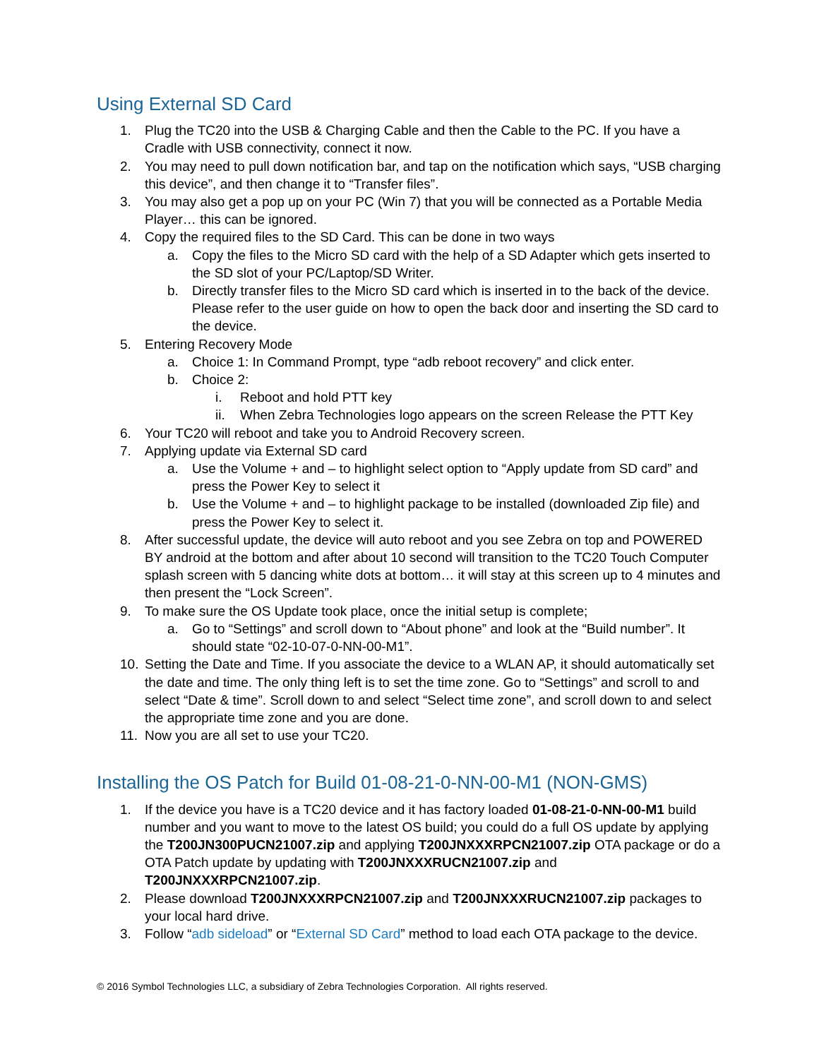Using External SD Card
1. Plug the TC20 into the USB & Charging Cable and then the Cable to the PC. If you have a Cradle with USB connectivity, connect it now.
2. You may need to pull down notification bar, and tap on the notification which says, “USB charging this device”, and then change it to “Transfer files”.
3. You may also get a pop up on your PC (Win 7) that you will be connected as a Portable Media Player… this can be ignored.
4. Copy the required files to the SD Card. This can be done in two ways
a. Copy the files to the Micro SD card with the help of a SD Adapter which gets inserted to the SD slot of your PC/Laptop/SD Writer.
b. Directly transfer files to the Micro SD card which is inserted in to the back of the device. Please refer to the user guide on how to open the back door and inserting the SD card to the device.
5. Entering Recovery Mode
a. Choice 1: In Command Prompt, type “adb reboot recovery” and click enter.
b. Choice 2:
i. Reboot and hold PTT key
ii. When Zebra Technologies logo appears on the screen Release the PTT Key
6. Your TC20 will reboot and take you to Android Recovery screen.
7. Applying update via External SD card
a. Use the Volume + and – to highlight select option to “Apply update from SD card” and press the Power Key to select it
b. Use the Volume + and – to highlight package to be installed (downloaded Zip file) and press the Power Key to select it.
8. After successful update, the device will auto reboot and you see Zebra on top and POWERED BY android at the bottom and after about 10 second will transition to the TC20 Touch Computer splash screen with 5 dancing white dots at bottom… it will stay at this screen up to 4 minutes and then present the “Lock Screen”.
9. To make sure the OS Update took place, once the initial setup is complete;
a. Go to “Settings” and scroll down to “About phone” and look at the “Build number”. It should state “02-10-07-0-NN-00-M1”.
10. Setting the Date and Time. If you associate the device to a WLAN AP, it should automatically set the date and time. The only thing left is to set the time zone. Go to “Settings” and scroll to and select “Date & time”. Scroll down to and select “Select time zone”, and scroll down to and select the appropriate time zone and you are done.
11. Now you are all set to use your TC20.
Installing the OS Patch for Build 01-08-21-0-NN-00-M1 (NON-GMS)
1. If the device you have is a TC20 device and it has factory loaded 01-08-21-0-NN-00-M1 build number and you want to move to the latest OS build; you could do a full OS update by applying the T200JN300PUCN21007.zip and applying T200JNXXXRPCN21007.zip OTA package or do a OTA Patch update by updating with T200JNXXXRUCN21007.zip and T200JNXXXRPCN21007.zip.
2. Please download T200JNXXXRPCN21007.zip and T200JNXXXRUCN21007.zip packages to your local hard drive.
3. Follow “adb sideload” or “External SD Card” method to load each OTA package to the device.
© 2016 Symbol Technologies LLC, a subsidiary of Zebra Technologies Corporation. All rights reserved.